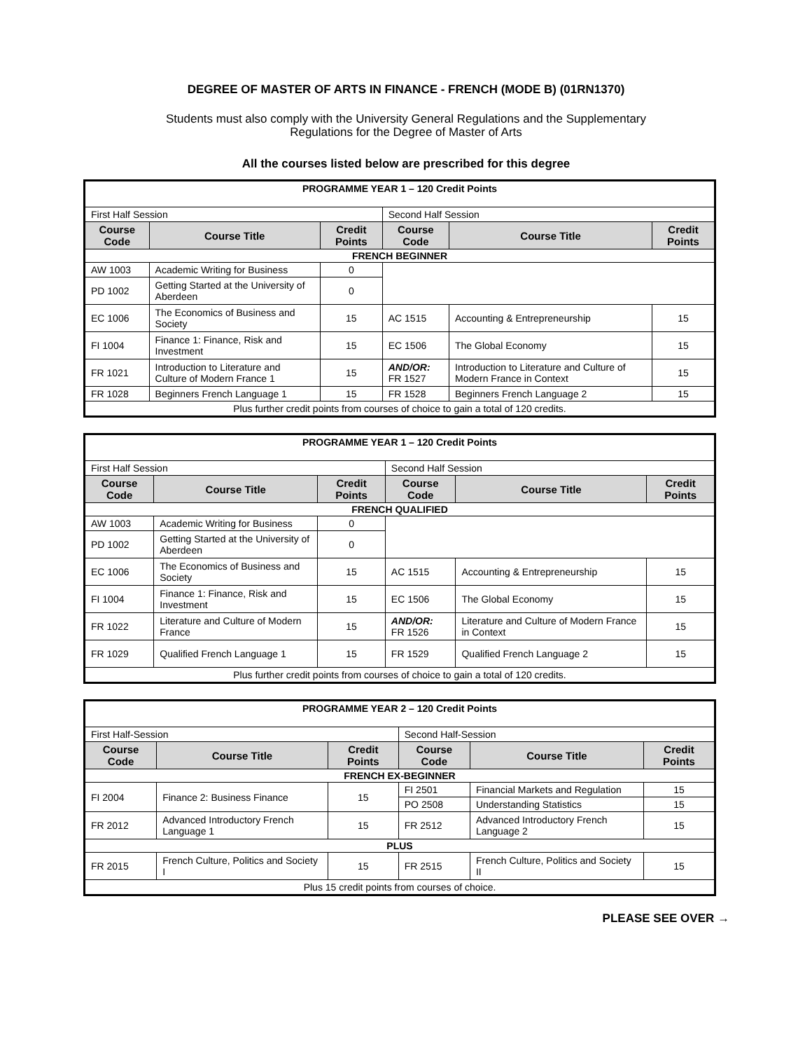DEGREE OF MASTER OF ARTS IN FINANCE - FRENCH (MODE B) (01RN1370)
Students must also comply with the University General Regulations and the Supplementary
Regulations for the Degree of Master of Arts
All the courses listed below are prescribed for this degree
| PROGRAMME YEAR 1 – 120 Credit Points | | | | | |
| First Half Session | | | Second Half Session | | |
| Course Code | Course Title | Credit Points | Course Code | Course Title | Credit Points |
| FRENCH BEGINNER | | | | | |
| AW 1003 | Academic Writing for Business | 0 | | | |
| PD 1002 | Getting Started at the University of Aberdeen | 0 | | | |
| EC 1006 | The Economics of Business and Society | 15 | AC 1515 | Accounting & Entrepreneurship | 15 |
| FI 1004 | Finance 1: Finance, Risk and Investment | 15 | EC 1506 | The Global Economy | 15 |
| FR 1021 | Introduction to Literature and Culture of Modern France 1 | 15 | AND/OR: FR 1527 | Introduction to Literature and Culture of Modern France in Context | 15 |
| FR 1028 | Beginners French Language 1 | 15 | FR 1528 | Beginners French Language 2 | 15 |
| Plus further credit points from courses of choice to gain a total of 120 credits. | | | | | |
| PROGRAMME YEAR 1 – 120 Credit Points | | | | | |
| First Half Session | | | Second Half Session | | |
| Course Code | Course Title | Credit Points | Course Code | Course Title | Credit Points |
| FRENCH QUALIFIED | | | | | |
| AW 1003 | Academic Writing for Business | 0 | | | |
| PD 1002 | Getting Started at the University of Aberdeen | 0 | | | |
| EC 1006 | The Economics of Business and Society | 15 | AC 1515 | Accounting & Entrepreneurship | 15 |
| FI 1004 | Finance 1: Finance, Risk and Investment | 15 | EC 1506 | The Global Economy | 15 |
| FR 1022 | Literature and Culture of Modern France | 15 | AND/OR: FR 1526 | Literature and Culture of Modern France in Context | 15 |
| FR 1029 | Qualified French Language 1 | 15 | FR 1529 | Qualified French Language 2 | 15 |
| Plus further credit points from courses of choice to gain a total of 120 credits. | | | | | |
| PROGRAMME YEAR 2 – 120 Credit Points | | | | | |
| First Half-Session | | | Second Half-Session | | |
| Course Code | Course Title | Credit Points | Course Code | Course Title | Credit Points |
| FRENCH EX-BEGINNER | | | | | |
| FI 2004 | Finance 2: Business Finance | 15 | FI 2501 | Financial Markets and Regulation | 15 |
| | | | PO 2508 | Understanding Statistics | 15 |
| FR 2012 | Advanced Introductory French Language 1 | 15 | FR 2512 | Advanced Introductory French Language 2 | 15 |
| PLUS | | | | | |
| FR 2015 | French Culture, Politics and Society I | 15 | FR 2515 | French Culture, Politics and Society II | 15 |
| Plus 15 credit points from courses of choice. | | | | | |
PLEASE SEE OVER →